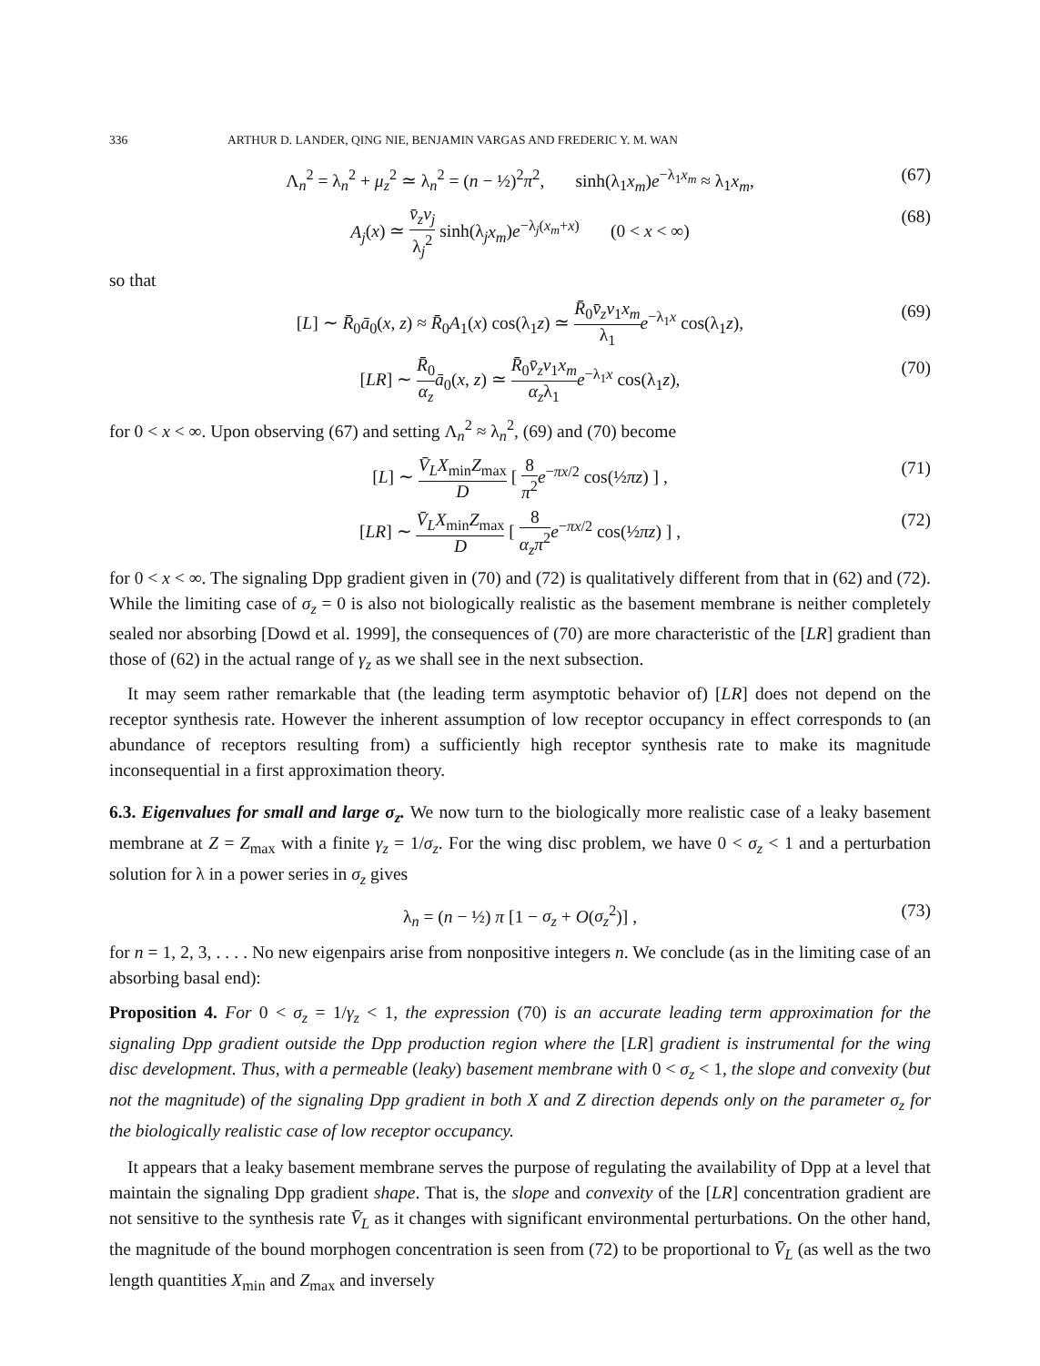336 ARTHUR D. LANDER, QING NIE, BENJAMIN VARGAS AND FREDERIC Y. M. WAN
Λ<sub>n</sub><sup>2</sup> = λ<sub>n</sub><sup>2</sup> + μ<sub>z</sub><sup>2</sup> ≃ λ<sub>n</sub><sup>2</sup> = (n − ½)<sup>2</sup>π<sup>2</sup>, sinh(λ<sub>1</sub>x<sub>m</sub>)e<sup>−λ<sub>1</sub>x<sub>m</sub></sup> ≈ λ<sub>1</sub>x<sub>m</sub>, (67)
A<sub>j</sub>(x) ≃ v̄<sub>z</sub>v<sub>j</sub> λ<sub>j</sub><sup>2</sup> sinh(λ<sub>j</sub>x<sub>m</sub>)e<sup>−λ<sub>j</sub>(x<sub>m</sub>+x)</sup> (0 < x < ∞) (68)
so that
[L] ∼ R̄<sub>0</sub>ā<sub>0</sub>(x, z) ≈ R̄<sub>0</sub>A<sub>1</sub>(x) cos(λ<sub>1</sub>z) ≃ R̄<sub>0</sub>v̄<sub>z</sub>v<sub>1</sub>x<sub>m</sub> λ<sub>1</sub> e<sup>−λ<sub>1</sub>x</sup> cos(λ<sub>1</sub>z), (69)
[LR] ∼ R̄<sub>0</sub> α<sub>z</sub> ā<sub>0</sub>(x, z) ≃ R̄<sub>0</sub>v̄<sub>z</sub>v<sub>1</sub>x<sub>m</sub> α<sub>z</sub>λ<sub>1</sub> e<sup>−λ<sub>1</sub>x</sup> cos(λ<sub>1</sub>z), (70)
for 0 < x < ∞. Upon observing (67) and setting Λ<sub>n</sub><sup>2</sup> ≈ λ<sub>n</sub><sup>2</sup>, (69) and (70) become
[L] ∼ V̄<sub>L</sub>X<sub>min</sub>Z<sub>max</sub> D [ 8 π<sup>2</sup> e<sup>−πx/2</sup> cos(½πz) ] , (71)
[LR] ∼ V̄<sub>L</sub>X<sub>min</sub>Z<sub>max</sub> D [ 8 α<sub>z</sub>π<sup>2</sup> e<sup>−πx/2</sup> cos(½πz) ] , (72)
for 0 < x < ∞. The signaling Dpp gradient given in (70) and (72) is qualitatively different from that in (62) and (72). While the limiting case of σ<sub>z</sub> = 0 is also not biologically realistic as the basement membrane is neither completely sealed nor absorbing [Dowd et al. 1999], the consequences of (70) are more characteristic of the [LR] gradient than those of (62) in the actual range of γ<sub>z</sub> as we shall see in the next subsection.
It may seem rather remarkable that (the leading term asymptotic behavior of) [LR] does not depend on the receptor synthesis rate. However the inherent assumption of low receptor occupancy in effect corresponds to (an abundance of receptors resulting from) a sufficiently high receptor synthesis rate to make its magnitude inconsequential in a first approximation theory.
6.3. Eigenvalues for small and large σ<sub>z</sub>. We now turn to the biologically more realistic case of a leaky basement membrane at Z = Z<sub>max</sub> with a finite γ<sub>z</sub> = 1/σ<sub>z</sub>. For the wing disc problem, we have 0 < σ<sub>z</sub> < 1 and a perturbation solution for λ in a power series in σ<sub>z</sub> gives
λ<sub>n</sub> = (n − ½) π [1 − σ<sub>z</sub> + O(σ<sub>z</sub><sup>2</sup>)] , (73)
for n = 1, 2, 3, . . . . No new eigenpairs arise from nonpositive integers n. We conclude (as in the limiting case of an absorbing basal end):
Proposition 4. For 0 < σ<sub>z</sub> = 1/γ<sub>z</sub> < 1, the expression (70) is an accurate leading term approximation for the signaling Dpp gradient outside the Dpp production region where the [LR] gradient is instrumental for the wing disc development. Thus, with a permeable (leaky) basement membrane with 0 < σ<sub>z</sub> < 1, the slope and convexity (but not the magnitude) of the signaling Dpp gradient in both X and Z direction depends only on the parameter σ<sub>z</sub> for the biologically realistic case of low receptor occupancy.
It appears that a leaky basement membrane serves the purpose of regulating the availability of Dpp at a level that maintain the signaling Dpp gradient shape. That is, the slope and convexity of the [LR] concentration gradient are not sensitive to the synthesis rate V̄<sub>L</sub> as it changes with significant environmental perturbations. On the other hand, the magnitude of the bound morphogen concentration is seen from (72) to be proportional to V̄<sub>L</sub> (as well as the two length quantities X<sub>min</sub> and Z<sub>max</sub> and inversely